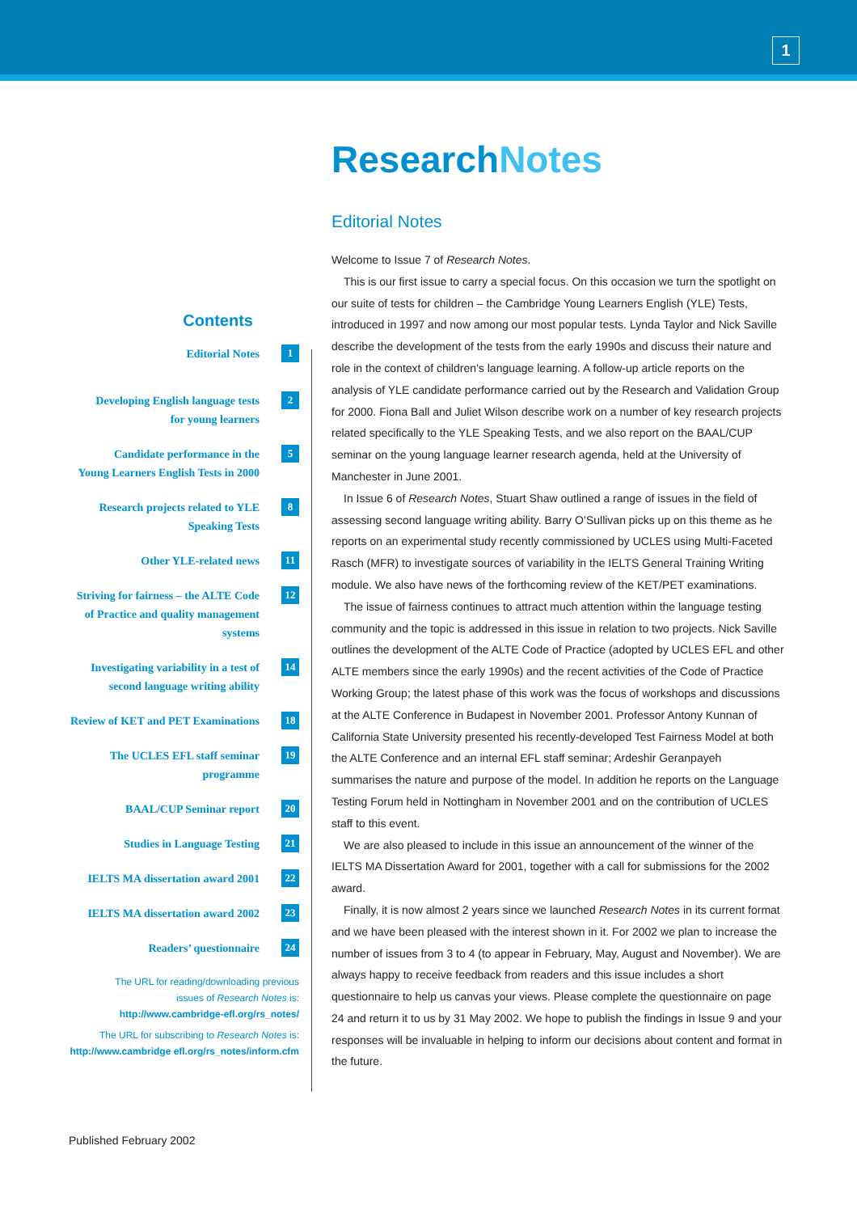1
ResearchNotes
Editorial Notes
Welcome to Issue 7 of Research Notes.
This is our first issue to carry a special focus. On this occasion we turn the spotlight on our suite of tests for children – the Cambridge Young Learners English (YLE) Tests, introduced in 1997 and now among our most popular tests. Lynda Taylor and Nick Saville describe the development of the tests from the early 1990s and discuss their nature and role in the context of children’s language learning. A follow-up article reports on the analysis of YLE candidate performance carried out by the Research and Validation Group for 2000. Fiona Ball and Juliet Wilson describe work on a number of key research projects related specifically to the YLE Speaking Tests, and we also report on the BAAL/CUP seminar on the young language learner research agenda, held at the University of Manchester in June 2001.
In Issue 6 of Research Notes, Stuart Shaw outlined a range of issues in the field of assessing second language writing ability. Barry O’Sullivan picks up on this theme as he reports on an experimental study recently commissioned by UCLES using Multi-Faceted Rasch (MFR) to investigate sources of variability in the IELTS General Training Writing module. We also have news of the forthcoming review of the KET/PET examinations.
The issue of fairness continues to attract much attention within the language testing community and the topic is addressed in this issue in relation to two projects. Nick Saville outlines the development of the ALTE Code of Practice (adopted by UCLES EFL and other ALTE members since the early 1990s) and the recent activities of the Code of Practice Working Group; the latest phase of this work was the focus of workshops and discussions at the ALTE Conference in Budapest in November 2001. Professor Antony Kunnan of California State University presented his recently-developed Test Fairness Model at both the ALTE Conference and an internal EFL staff seminar; Ardeshir Geranpayeh summarises the nature and purpose of the model. In addition he reports on the Language Testing Forum held in Nottingham in November 2001 and on the contribution of UCLES staff to this event.
We are also pleased to include in this issue an announcement of the winner of the IELTS MA Dissertation Award for 2001, together with a call for submissions for the 2002 award.
Finally, it is now almost 2 years since we launched Research Notes in its current format and we have been pleased with the interest shown in it. For 2002 we plan to increase the number of issues from 3 to 4 (to appear in February, May, August and November). We are always happy to receive feedback from readers and this issue includes a short questionnaire to help us canvas your views. Please complete the questionnaire on page 24 and return it to us by 31 May 2002. We hope to publish the findings in Issue 9 and your responses will be invaluable in helping to inform our decisions about content and format in the future.
Contents
Editorial Notes 1
Developing English language tests
for young learners 2
Candidate performance in the
Young Learners English Tests in 2000 5
Research projects related to YLE
Speaking Tests 8
Other YLE-related news 11
Striving for fairness – the ALTE Code
of Practice and quality management
systems 12
Investigating variability in a test of
second language writing ability 14
Review of KET and PET Examinations 18
The UCLES EFL staff seminar
programme 19
BAAL/CUP Seminar report 20
Studies in Language Testing 21
IELTS MA dissertation award 2001 22
IELTS MA dissertation award 2002 23
Readers’ questionnaire 24
The URL for reading/downloading previous
issues of Research Notes is:
http://www.cambridge-efl.org/rs_notes/
The URL for subscribing to Research Notes is:
http://www.cambridge efl.org/rs_notes/inform.cfm
Published February 2002